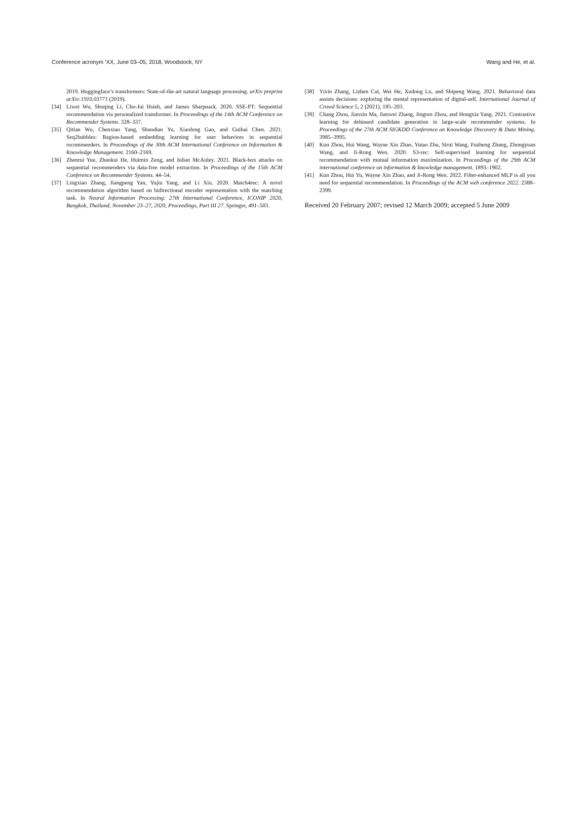Conference acronym ’XX, June 03–05, 2018, Woodstock, NY Wang and He, et al.
2019. Huggingface’s transformers: State-of-the-art natural language processing. arXiv preprint arXiv:1910.03771 (2019).
[34] Liwei Wu, Shuqing Li, Cho-Jui Hsieh, and James Sharpnack. 2020. SSE-PT: Sequential recommendation via personalized transformer. In Proceedings of the 14th ACM Conference on Recommender Systems. 328–337.
[35] Qitian Wu, Chenxiao Yang, Shuodian Yu, Xiaofeng Gao, and Guihai Chen. 2021. Seq2bubbles: Region-based embedding learning for user behaviors in sequential recommenders. In Proceedings of the 30th ACM International Conference on Information & Knowledge Management. 2160–2169.
[36] Zhenrui Yue, Zhankui He, Huimin Zeng, and Julian McAuley. 2021. Black-box attacks on sequential recommenders via data-free model extraction. In Proceedings of the 15th ACM Conference on Recommender Systems. 44–54.
[37] Lingxiao Zhang, Jiangpeng Yan, Yujiu Yang, and Li Xiu. 2020. Match4rec: A novel recommendation algorithm based on bidirectional encoder representation with the matching task. In Neural Information Processing: 27th International Conference, ICONIP 2020, Bangkok, Thailand, November 23–27, 2020, Proceedings, Part III 27. Springer, 491–503.
[38] Yixin Zhang, Lizhen Cui, Wei He, Xudong Lu, and Shipeng Wang. 2021. Behavioral data assists decisions: exploring the mental representation of digital-self. International Journal of Crowd Science 5, 2 (2021), 185–203.
[39] Chang Zhou, Jianxin Ma, Jianwei Zhang, Jingren Zhou, and Hongxia Yang. 2021. Contrastive learning for debiased candidate generation in large-scale recommender systems. In Proceedings of the 27th ACM SIGKDD Conference on Knowledge Discovery & Data Mining. 3985–3995.
[40] Kun Zhou, Hui Wang, Wayne Xin Zhao, Yutao Zhu, Sirui Wang, Fuzheng Zhang, Zhongyuan Wang, and Ji-Rong Wen. 2020. S3-rec: Self-supervised learning for sequential recommendation with mutual information maximization. In Proceedings of the 29th ACM international conference on information & knowledge management. 1893–1902.
[41] Kun Zhou, Hui Yu, Wayne Xin Zhao, and Ji-Rong Wen. 2022. Filter-enhanced MLP is all you need for sequential recommendation. In Proceedings of the ACM web conference 2022. 2388–2399.
Received 20 February 2007; revised 12 March 2009; accepted 5 June 2009